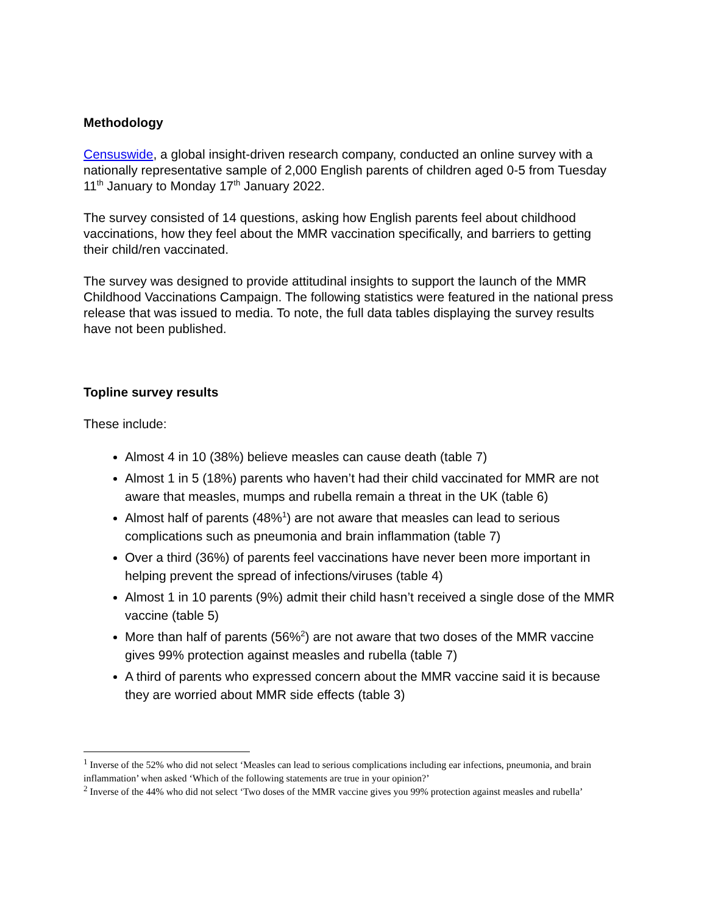Methodology
Censuswide, a global insight-driven research company, conducted an online survey with a nationally representative sample of 2,000 English parents of children aged 0-5 from Tuesday 11<sup>th</sup> January to Monday 17<sup>th</sup> January 2022.
The survey consisted of 14 questions, asking how English parents feel about childhood vaccinations, how they feel about the MMR vaccination specifically, and barriers to getting their child/ren vaccinated.
The survey was designed to provide attitudinal insights to support the launch of the MMR Childhood Vaccinations Campaign. The following statistics were featured in the national press release that was issued to media. To note, the full data tables displaying the survey results have not been published.
Topline survey results
These include:
Almost 4 in 10 (38%) believe measles can cause death (table 7)
Almost 1 in 5 (18%) parents who haven’t had their child vaccinated for MMR are not aware that measles, mumps and rubella remain a threat in the UK (table 6)
Almost half of parents (48%<sup>1</sup>) are not aware that measles can lead to serious complications such as pneumonia and brain inflammation (table 7)
Over a third (36%) of parents feel vaccinations have never been more important in helping prevent the spread of infections/viruses (table 4)
Almost 1 in 10 parents (9%) admit their child hasn’t received a single dose of the MMR vaccine (table 5)
More than half of parents (56%<sup>2</sup>) are not aware that two doses of the MMR vaccine gives 99% protection against measles and rubella (table 7)
A third of parents who expressed concern about the MMR vaccine said it is because they are worried about MMR side effects (table 3)
<sup>1</sup> Inverse of the 52% who did not select ‘Measles can lead to serious complications including ear infections, pneumonia, and brain inflammation’ when asked ‘Which of the following statements are true in your opinion?’
<sup>2</sup> Inverse of the 44% who did not select ‘Two doses of the MMR vaccine gives you 99% protection against measles and rubella’